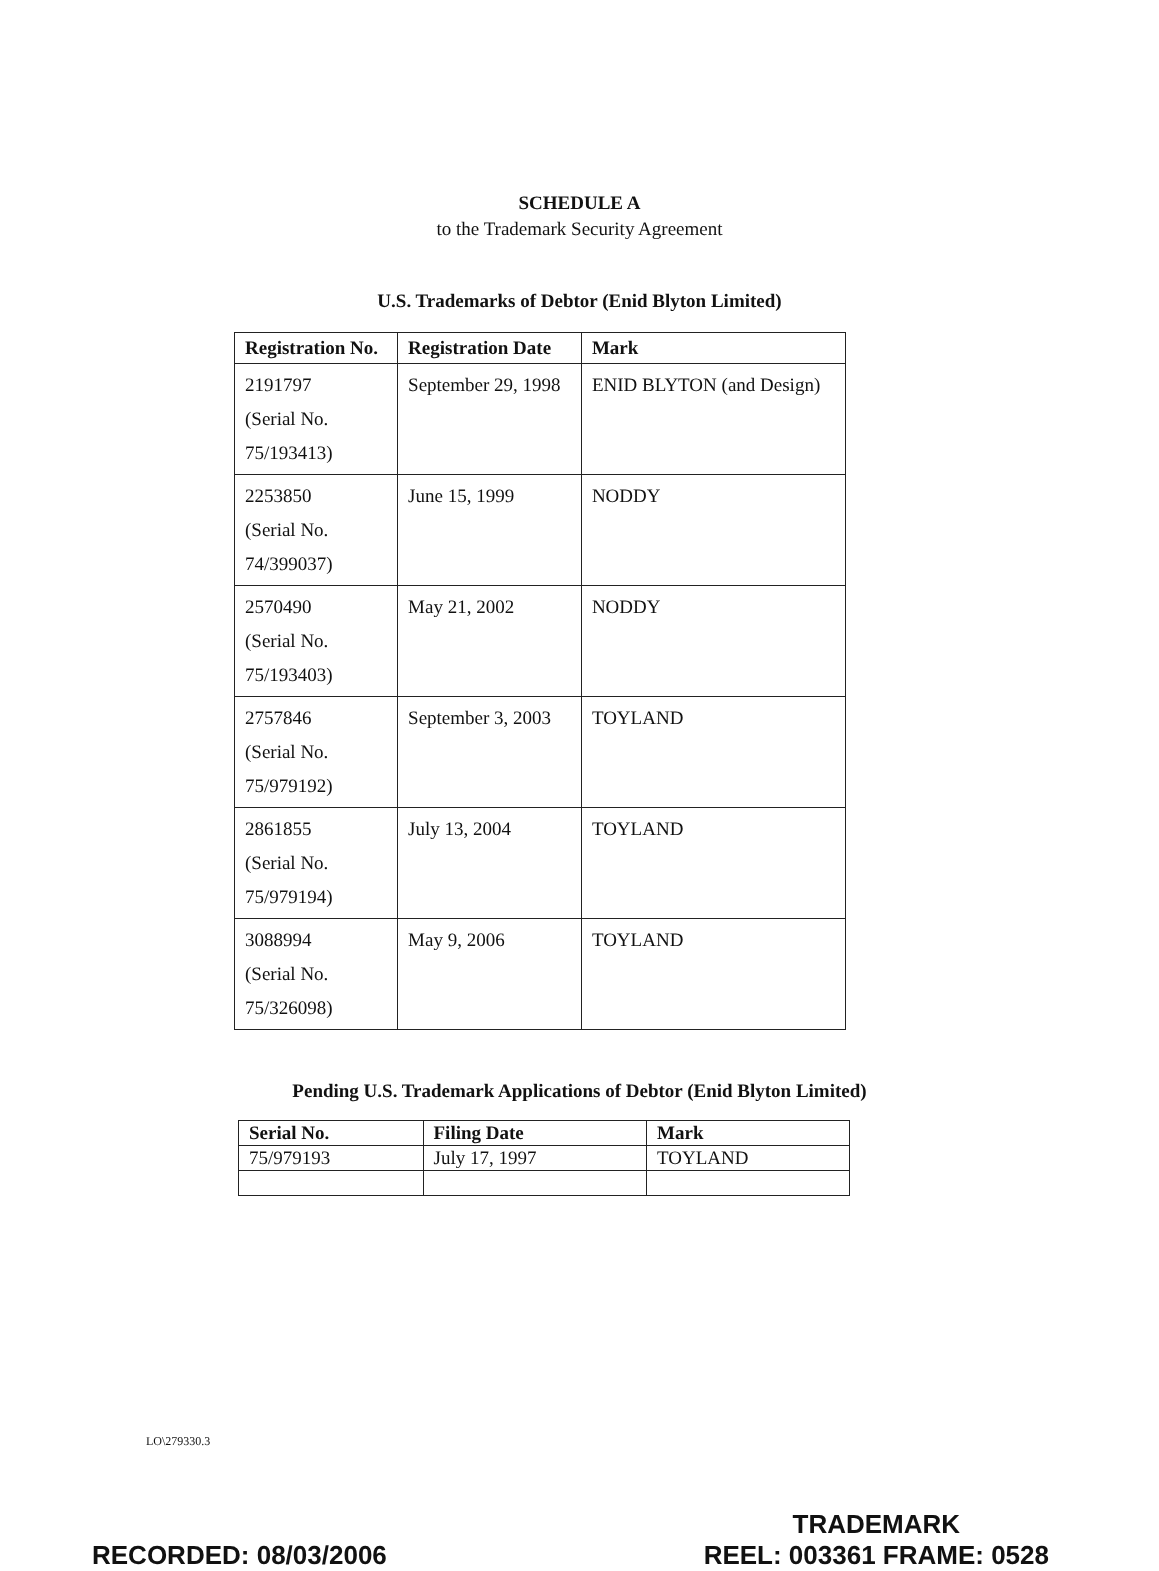SCHEDULE A
to the Trademark Security Agreement
U.S. Trademarks of Debtor (Enid Blyton Limited)
| Registration No. | Registration Date | Mark |
| --- | --- | --- |
| 2191797 (Serial No. 75/193413) | September 29, 1998 | ENID BLYTON (and Design) |
| 2253850 (Serial No. 74/399037) | June 15, 1999 | NODDY |
| 2570490 (Serial No. 75/193403) | May 21, 2002 | NODDY |
| 2757846 (Serial No. 75/979192) | September 3, 2003 | TOYLAND |
| 2861855 (Serial No. 75/979194) | July 13, 2004 | TOYLAND |
| 3088994 (Serial No. 75/326098) | May 9, 2006 | TOYLAND |
Pending U.S. Trademark Applications of Debtor (Enid Blyton Limited)
| Serial No. | Filing Date | Mark |
| --- | --- | --- |
| 75/979193 | July 17, 1997 | TOYLAND |
LO\279330.3
RECORDED: 08/03/2006
TRADEMARK
REEL: 003361 FRAME: 0528